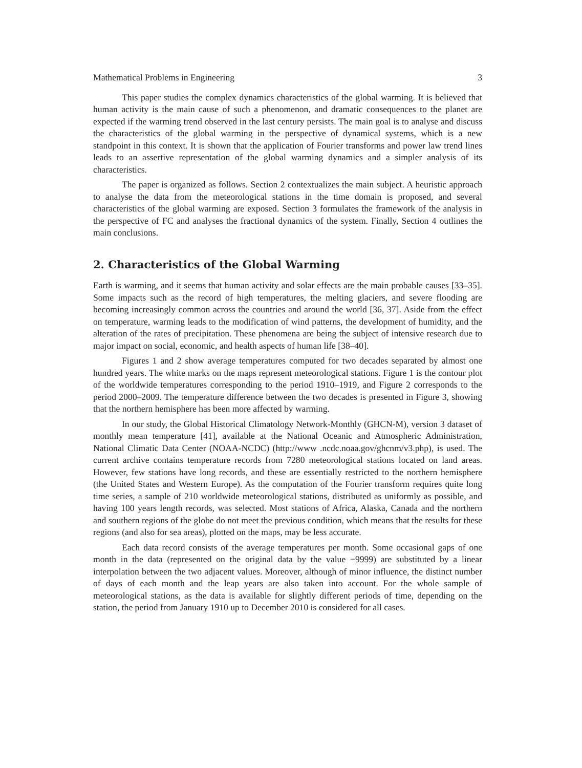Mathematical Problems in Engineering 3
This paper studies the complex dynamics characteristics of the global warming. It is believed that human activity is the main cause of such a phenomenon, and dramatic consequences to the planet are expected if the warming trend observed in the last century persists. The main goal is to analyse and discuss the characteristics of the global warming in the perspective of dynamical systems, which is a new standpoint in this context. It is shown that the application of Fourier transforms and power law trend lines leads to an assertive representation of the global warming dynamics and a simpler analysis of its characteristics.
The paper is organized as follows. Section 2 contextualizes the main subject. A heuristic approach to analyse the data from the meteorological stations in the time domain is proposed, and several characteristics of the global warming are exposed. Section 3 formulates the framework of the analysis in the perspective of FC and analyses the fractional dynamics of the system. Finally, Section 4 outlines the main conclusions.
2. Characteristics of the Global Warming
Earth is warming, and it seems that human activity and solar effects are the main probable causes [33–35]. Some impacts such as the record of high temperatures, the melting glaciers, and severe flooding are becoming increasingly common across the countries and around the world [36, 37]. Aside from the effect on temperature, warming leads to the modification of wind patterns, the development of humidity, and the alteration of the rates of precipitation. These phenomena are being the subject of intensive research due to major impact on social, economic, and health aspects of human life [38–40].
Figures 1 and 2 show average temperatures computed for two decades separated by almost one hundred years. The white marks on the maps represent meteorological stations. Figure 1 is the contour plot of the worldwide temperatures corresponding to the period 1910–1919, and Figure 2 corresponds to the period 2000–2009. The temperature difference between the two decades is presented in Figure 3, showing that the northern hemisphere has been more affected by warming.
In our study, the Global Historical Climatology Network-Monthly (GHCN-M), version 3 dataset of monthly mean temperature [41], available at the National Oceanic and Atmospheric Administration, National Climatic Data Center (NOAA-NCDC) (http://www .ncdc.noaa.gov/ghcnm/v3.php), is used. The current archive contains temperature records from 7280 meteorological stations located on land areas. However, few stations have long records, and these are essentially restricted to the northern hemisphere (the United States and Western Europe). As the computation of the Fourier transform requires quite long time series, a sample of 210 worldwide meteorological stations, distributed as uniformly as possible, and having 100 years length records, was selected. Most stations of Africa, Alaska, Canada and the northern and southern regions of the globe do not meet the previous condition, which means that the results for these regions (and also for sea areas), plotted on the maps, may be less accurate.
Each data record consists of the average temperatures per month. Some occasional gaps of one month in the data (represented on the original data by the value −9999) are substituted by a linear interpolation between the two adjacent values. Moreover, although of minor influence, the distinct number of days of each month and the leap years are also taken into account. For the whole sample of meteorological stations, as the data is available for slightly different periods of time, depending on the station, the period from January 1910 up to December 2010 is considered for all cases.